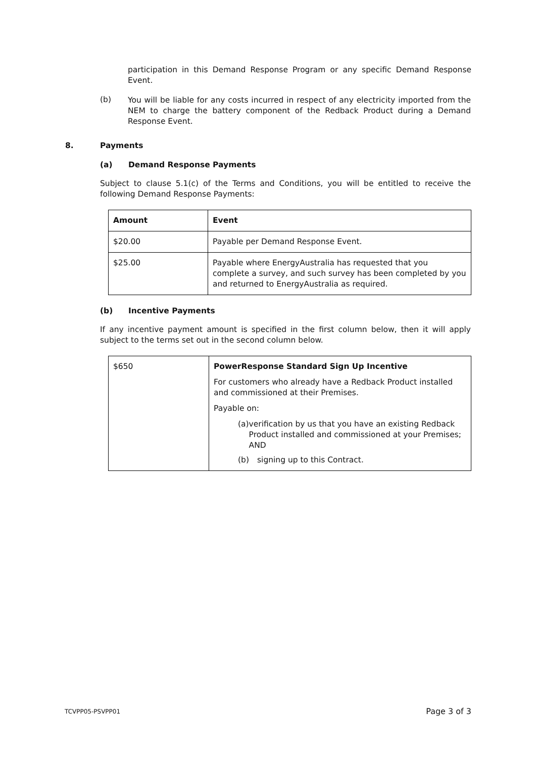participation in this Demand Response Program or any specific Demand Response Event.
(b)
You will be liable for any costs incurred in respect of any electricity imported from the NEM to charge the battery component of the Redback Product during a Demand Response Event.
8. Payments
(a) Demand Response Payments
Subject to clause 5.1(c) of the Terms and Conditions, you will be entitled to receive the following Demand Response Payments:
| Amount | Event |
| --- | --- |
| $20.00 | Payable per Demand Response Event. |
| $25.00 | Payable where EnergyAustralia has requested that you complete a survey, and such survey has been completed by you and returned to EnergyAustralia as required. |
(b) Incentive Payments
If any incentive payment amount is specified in the first column below, then it will apply subject to the terms set out in the second column below.
| $650 | PowerResponse Standard Sign Up Incentive For customers who already have a Redback Product installed and commissioned at their Premises. Payable on: (a) verification by us that you have an existing Redback Product installed and commissioned at your Premises; AND (b) signing up to this Contract. |
TCVPP05-PSVPP01 Page 3 of 3